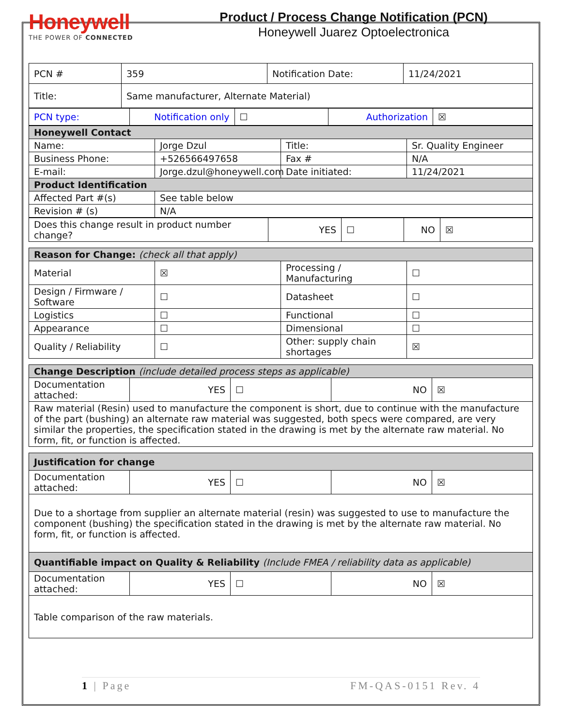Honeywell
THE POWER OF CONNECTED
Product / Process Change Notification (PCN)
Honeywell Juarez Optoelectronica
| PCN # | 359 | Notification Date: | 11/24/2021 |
| Title: | Same manufacturer, Alternate Material) | | |
| PCN type: | Notification only | ☐ | Authorization | ☒ |
| Honeywell Contact | | | |
| Name: | Jorge Dzul | Title: | Sr. Quality Engineer |
| Business Phone: | +526566497658 | Fax # | N/A |
| E-mail: | Jorge.dzul@honeywell.com | Date initiated: | 11/24/2021 |
| Product Identification | | | |
| Affected Part #(s) | See table below | | |
| Revision # (s) | N/A | | |
| Does this change result in product number change? | YES | ☐ | NO | ☒ |
| Reason for Change: (check all that apply) | | | |
| Material | ☒ | Processing / Manufacturing | ☐ |
| Design / Firmware / Software | ☐ | Datasheet | ☐ |
| Logistics | ☐ | Functional | ☐ |
| Appearance | ☐ | Dimensional | ☐ |
| Quality / Reliability | ☐ | Other: supply chain shortages | ☒ |
| Change Description (include detailed process steps as applicable) | | | | |
| Documentation attached: | YES | ☐ | NO | ☒ |
| Raw material (Resin) used to manufacture the component is short, due to continue with the manufacture of the part (bushing) an alternate raw material was suggested, both specs were compared, are very similar the properties, the specification stated in the drawing is met by the alternate raw material. No form, fit, or function is affected. | | | | |
| Justification for change | | | | |
| Documentation attached: | YES | ☐ | NO | ☒ |
| Due to a shortage from supplier an alternate material (resin) was suggested to use to manufacture the component (bushing) the specification stated in the drawing is met by the alternate raw material. No form, fit, or function is affected. | | | | |
| Quantifiable impact on Quality & Reliability (Include FMEA / reliability data as applicable) | | | | |
| Documentation attached: | YES | ☐ | NO | ☒ |
| Table comparison of the raw materials. | | | | |
1 | Page FM-QAS-0151 Rev. 4